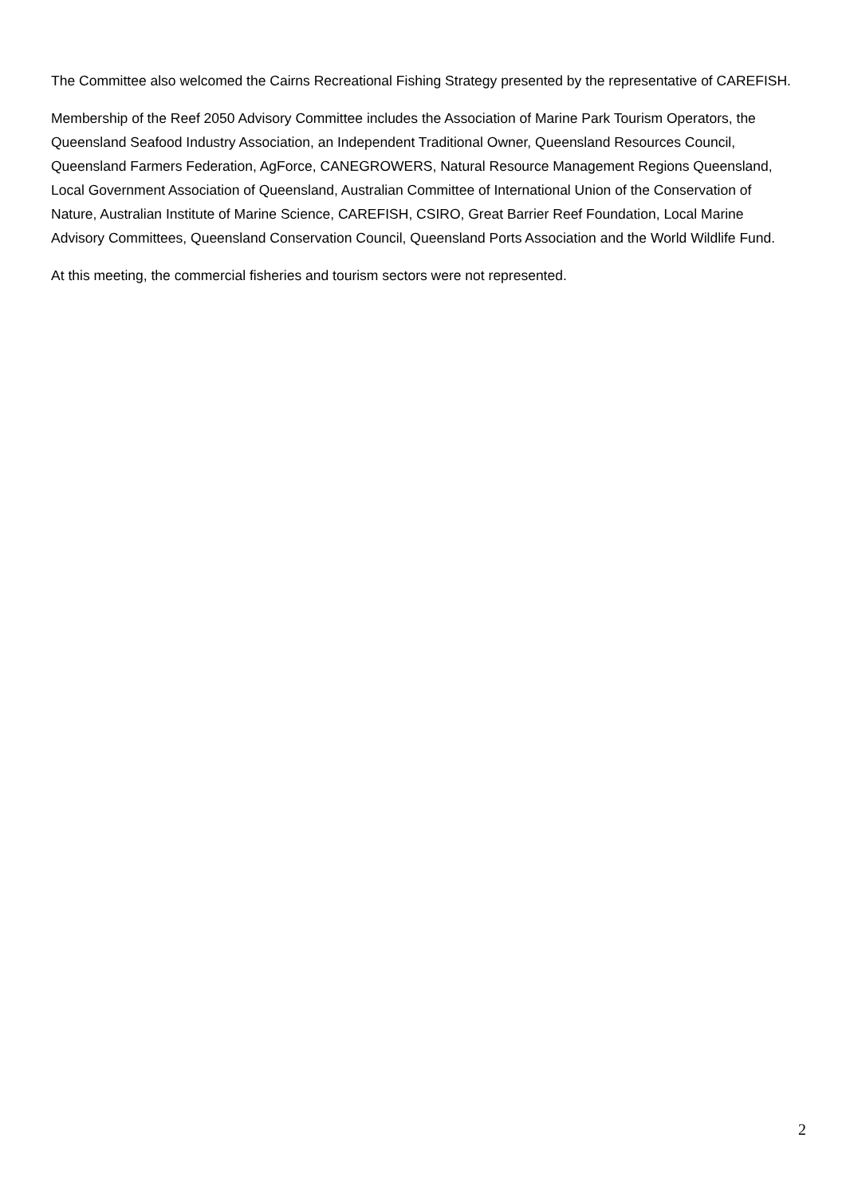The Committee also welcomed the Cairns Recreational Fishing Strategy presented by the representative of CAREFISH.
Membership of the Reef 2050 Advisory Committee includes the Association of Marine Park Tourism Operators, the Queensland Seafood Industry Association, an Independent Traditional Owner, Queensland Resources Council, Queensland Farmers Federation, AgForce, CANEGROWERS, Natural Resource Management Regions Queensland, Local Government Association of Queensland, Australian Committee of International Union of the Conservation of Nature, Australian Institute of Marine Science, CAREFISH, CSIRO, Great Barrier Reef Foundation, Local Marine Advisory Committees, Queensland Conservation Council, Queensland Ports Association and the World Wildlife Fund.
At this meeting, the commercial fisheries and tourism sectors were not represented.
2